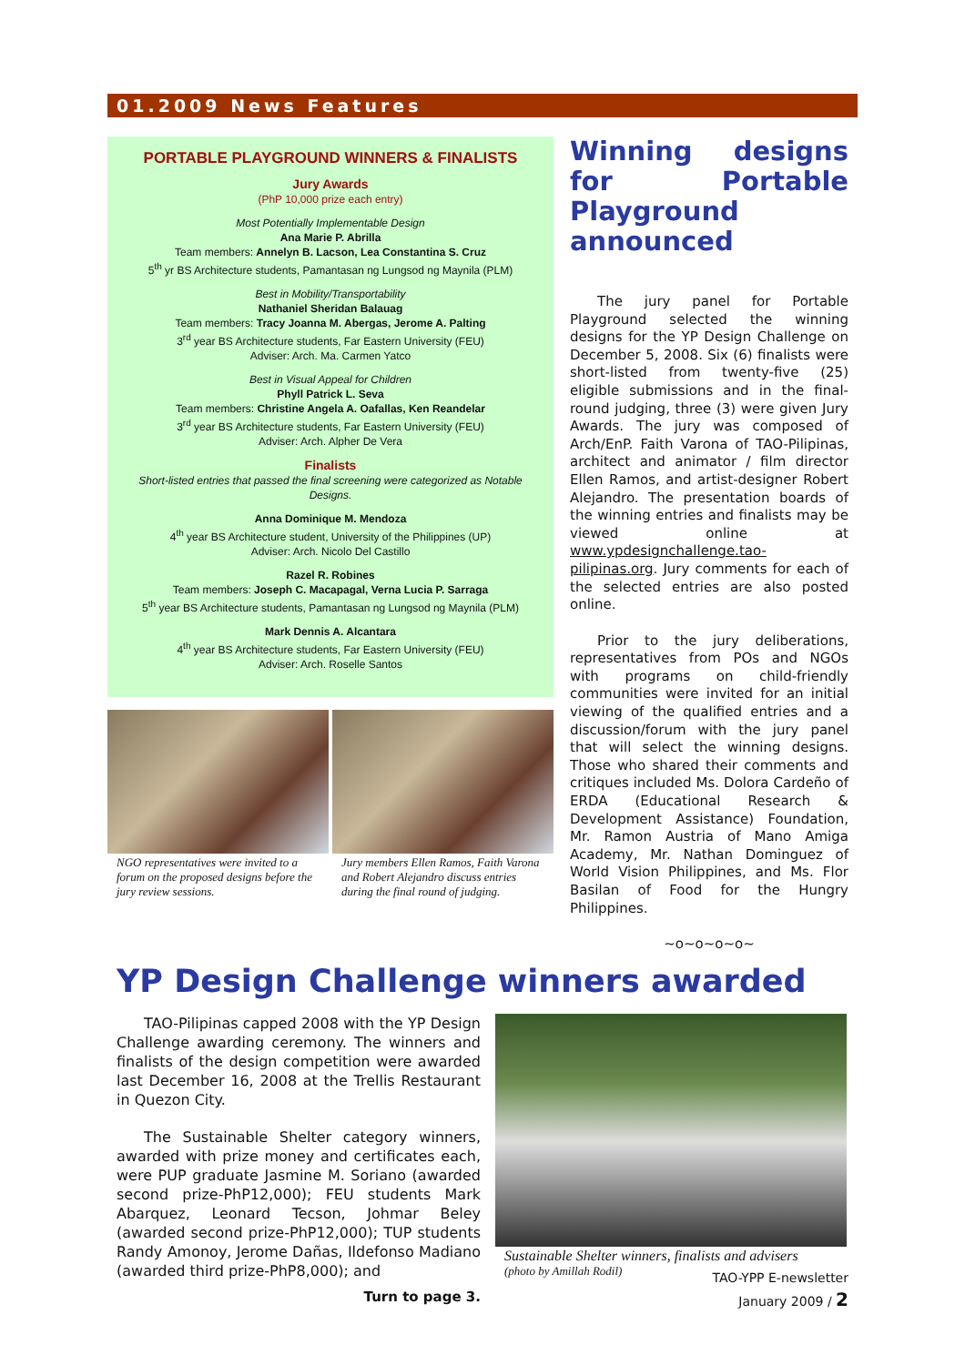01.2009 News Features
PORTABLE PLAYGROUND WINNERS & FINALISTS
Jury Awards
(PhP 10,000 prize each entry)
Most Potentially Implementable Design
Ana Marie P. Abrilla
Team members: Annelyn B. Lacson, Lea Constantina S. Cruz
5<sup>th</sup> yr BS Architecture students, Pamantasan ng Lungsod ng Maynila (PLM)
Best in Mobility/Transportability
Nathaniel Sheridan Balauag
Team members: Tracy Joanna M. Abergas, Jerome A. Palting
3<sup>rd</sup> year BS Architecture students, Far Eastern University (FEU)
Adviser: Arch. Ma. Carmen Yatco
Best in Visual Appeal for Children
Phyll Patrick L. Seva
Team members: Christine Angela A. Oafallas, Ken Reandelar
3<sup>rd</sup> year BS Architecture students, Far Eastern University (FEU)
Adviser: Arch. Alpher De Vera
Finalists
Short-listed entries that passed the final screening were categorized as Notable Designs.
Anna Dominique M. Mendoza
4<sup>th</sup> year BS Architecture student, University of the Philippines (UP)
Adviser: Arch. Nicolo Del Castillo
Razel R. Robines
Team members: Joseph C. Macapagal, Verna Lucia P. Sarraga
5<sup>th</sup> year BS Architecture students, Pamantasan ng Lungsod ng Maynila (PLM)
Mark Dennis A. Alcantara
4<sup>th</sup> year BS Architecture students, Far Eastern University (FEU)
Adviser: Arch. Roselle Santos
NGO representatives were invited to a forum on the proposed designs before the jury review sessions.
Jury members Ellen Ramos, Faith Varona and Robert Alejandro discuss entries during the final round of judging.
Winning designs for Portable Playground announced
The jury panel for Portable Playground selected the winning designs for the YP Design Challenge on December 5, 2008. Six (6) finalists were short-listed from twenty-five (25) eligible submissions and in the final-round judging, three (3) were given Jury Awards. The jury was composed of Arch/EnP. Faith Varona of TAO-Pilipinas, architect and animator / film director Ellen Ramos, and artist-designer Robert Alejandro. The presentation boards of the winning entries and finalists may be viewed online at www.ypdesignchallenge.tao-pilipinas.org. Jury comments for each of the selected entries are also posted online.
Prior to the jury deliberations, representatives from POs and NGOs with programs on child-friendly communities were invited for an initial viewing of the qualified entries and a discussion/forum with the jury panel that will select the winning designs. Those who shared their comments and critiques included Ms. Dolora Cardeño of ERDA (Educational Research & Development Assistance) Foundation, Mr. Ramon Austria of Mano Amiga Academy, Mr. Nathan Dominguez of World Vision Philippines, and Ms. Flor Basilan of Food for the Hungry Philippines.
~o~o~o~o~
YP Design Challenge winners awarded
TAO-Pilipinas capped 2008 with the YP Design Challenge awarding ceremony. The winners and finalists of the design competition were awarded last December 16, 2008 at the Trellis Restaurant in Quezon City.
The Sustainable Shelter category winners, awarded with prize money and certificates each, were PUP graduate Jasmine M. Soriano (awarded second prize-PhP12,000); FEU students Mark Abarquez, Leonard Tecson, Johmar Beley (awarded second prize-PhP12,000); TUP students Randy Amonoy, Jerome Dañas, Ildefonso Madiano (awarded third prize-PhP8,000); and
Turn to page 3.
Sustainable Shelter winners, finalists and advisers
(photo by Amillah Rodil)
TAO-YPP E-newsletter
January 2009 / 2